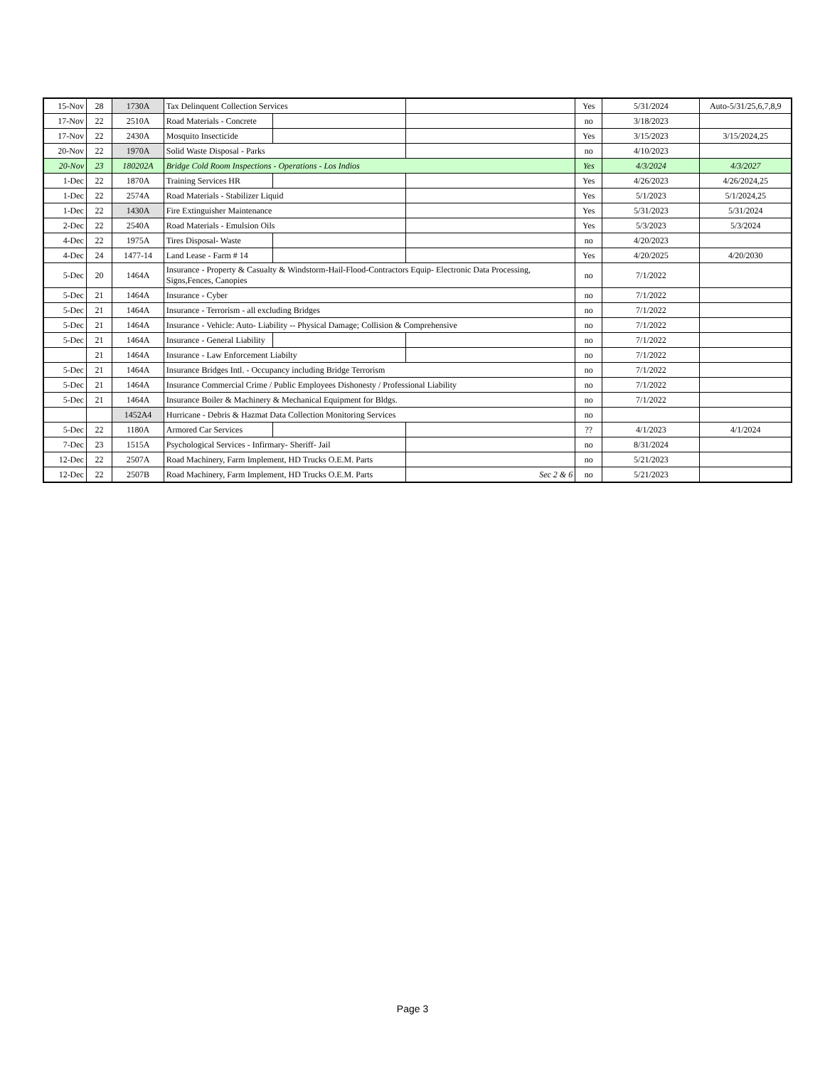| 15-Nov | 28 | 1730A | Tax Delinquent Collection Services | | | Yes | 5/31/2024 | Auto-5/31/25,6,7,8,9 |
| 17-Nov | 22 | 2510A | Road Materials - Concrete | | | no | 3/18/2023 | |
| 17-Nov | 22 | 2430A | Mosquito Insecticide | | | Yes | 3/15/2023 | 3/15/2024,25 |
| 20-Nov | 22 | 1970A | Solid Waste Disposal - Parks | | | no | 4/10/2023 | |
| 20-Nov | 23 | 180202A | Bridge Cold Room Inspections - Operations - Los Indios | | | Yes | 4/3/2024 | 4/3/2027 |
| 1-Dec | 22 | 1870A | Training Services HR | | | Yes | 4/26/2023 | 4/26/2024,25 |
| 1-Dec | 22 | 2574A | Road Materials - Stabilizer Liquid | | | Yes | 5/1/2023 | 5/1/2024,25 |
| 1-Dec | 22 | 1430A | Fire Extinguisher Maintenance | | | Yes | 5/31/2023 | 5/31/2024 |
| 2-Dec | 22 | 2540A | Road Materials - Emulsion Oils | | | Yes | 5/3/2023 | 5/3/2024 |
| 4-Dec | 22 | 1975A | Tires Disposal- Waste | | | no | 4/20/2023 | |
| 4-Dec | 24 | 1477-14 | Land Lease - Farm # 14 | | | Yes | 4/20/2025 | 4/20/2030 |
| 5-Dec | 20 | 1464A | Insurance - Property & Casualty & Windstorm-Hail-Flood-Contractors Equip- Electronic Data Processing, Signs,Fences, Canopies | | | no | 7/1/2022 | |
| 5-Dec | 21 | 1464A | Insurance - Cyber | | | no | 7/1/2022 | |
| 5-Dec | 21 | 1464A | Insurance - Terrorism - all excluding Bridges | | | no | 7/1/2022 | |
| 5-Dec | 21 | 1464A | Insurance - Vehicle: Auto- Liability -- Physical Damage; Collision & Comprehensive | | | no | 7/1/2022 | |
| 5-Dec | 21 | 1464A | Insurance - General Liability | | | no | 7/1/2022 | |
| | 21 | 1464A | Insurance - Law Enforcement Liabilty | | | no | 7/1/2022 | |
| 5-Dec | 21 | 1464A | Insurance Bridges Intl. - Occupancy including Bridge Terrorism | | | no | 7/1/2022 | |
| 5-Dec | 21 | 1464A | Insurance Commercial Crime / Public Employees Dishonesty / Professional Liability | | | no | 7/1/2022 | |
| 5-Dec | 21 | 1464A | Insurance Boiler & Machinery & Mechanical Equipment for Bldgs. | | | no | 7/1/2022 | |
| | | 1452A4 | Hurricane - Debris & Hazmat Data Collection Monitoring Services | | | no | | |
| 5-Dec | 22 | 1180A | Armored Car Services | | | ?? | 4/1/2023 | 4/1/2024 |
| 7-Dec | 23 | 1515A | Psychological Services - Infirmary- Sheriff- Jail | | | no | 8/31/2024 | |
| 12-Dec | 22 | 2507A | Road Machinery, Farm Implement, HD Trucks O.E.M. Parts | | | no | 5/21/2023 | |
| 12-Dec | 22 | 2507B | Road Machinery, Farm Implement, HD Trucks O.E.M. Parts | | Sec 2 & 6 | no | 5/21/2023 | |
Page 3